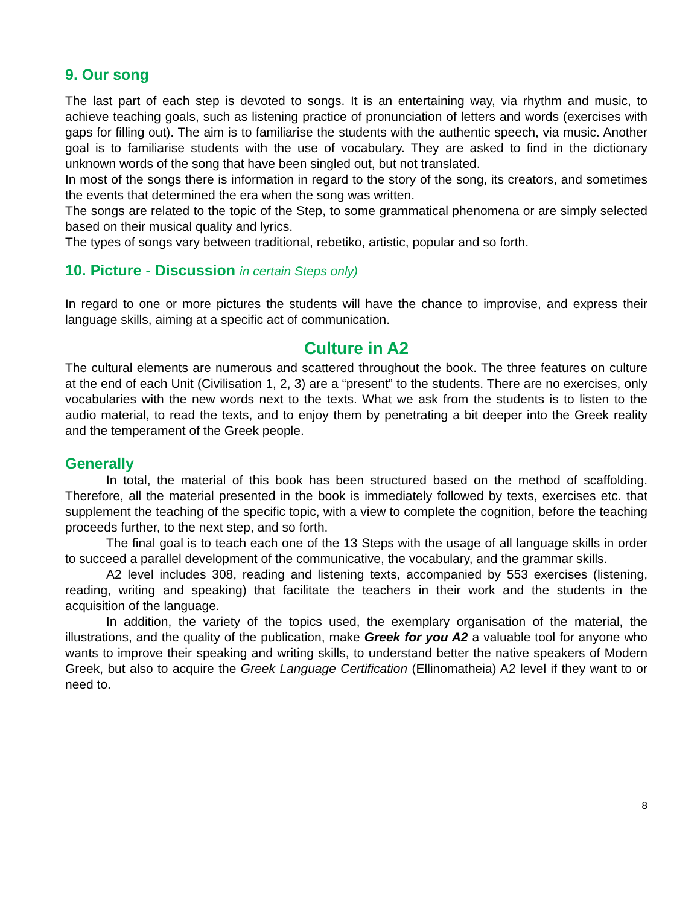9. Our song
The last part of each step is devoted to songs. It is an entertaining way, via rhythm and music, to achieve teaching goals, such as listening practice of pronunciation of letters and words (exercises with gaps for filling out). The aim is to familiarise the students with the authentic speech, via music. Another goal is to familiarise students with the use of vocabulary. They are asked to find in the dictionary unknown words of the song that have been singled out, but not translated.
In most of the songs there is information in regard to the story of the song, its creators, and sometimes the events that determined the era when the song was written.
The songs are related to the topic of the Step, to some grammatical phenomena or are simply selected based on their musical quality and lyrics.
The types of songs vary between traditional, rebetiko, artistic, popular and so forth.
10. Picture - Discussion in certain Steps only)
In regard to one or more pictures the students will have the chance to improvise, and express their language skills, aiming at a specific act of communication.
Culture in A2
The cultural elements are numerous and scattered throughout the book. The three features on culture at the end of each Unit (Civilisation 1, 2, 3) are a “present” to the students. There are no exercises, only vocabularies with the new words next to the texts. What we ask from the students is to listen to the audio material, to read the texts, and to enjoy them by penetrating a bit deeper into the Greek reality and the temperament of the Greek people.
Generally
In total, the material of this book has been structured based on the method of scaffolding. Therefore, all the material presented in the book is immediately followed by texts, exercises etc. that supplement the teaching of the specific topic, with a view to complete the cognition, before the teaching proceeds further, to the next step, and so forth.
The final goal is to teach each one of the 13 Steps with the usage of all language skills in order to succeed a parallel development of the communicative, the vocabulary, and the grammar skills.
A2 level includes 308, reading and listening texts, accompanied by 553 exercises (listening, reading, writing and speaking) that facilitate the teachers in their work and the students in the acquisition of the language.
In addition, the variety of the topics used, the exemplary organisation of the material, the illustrations, and the quality of the publication, make Greek for you A2 a valuable tool for anyone who wants to improve their speaking and writing skills, to understand better the native speakers of Modern Greek, but also to acquire the Greek Language Certification (Ellinomatheia) A2 level if they want to or need to.
8